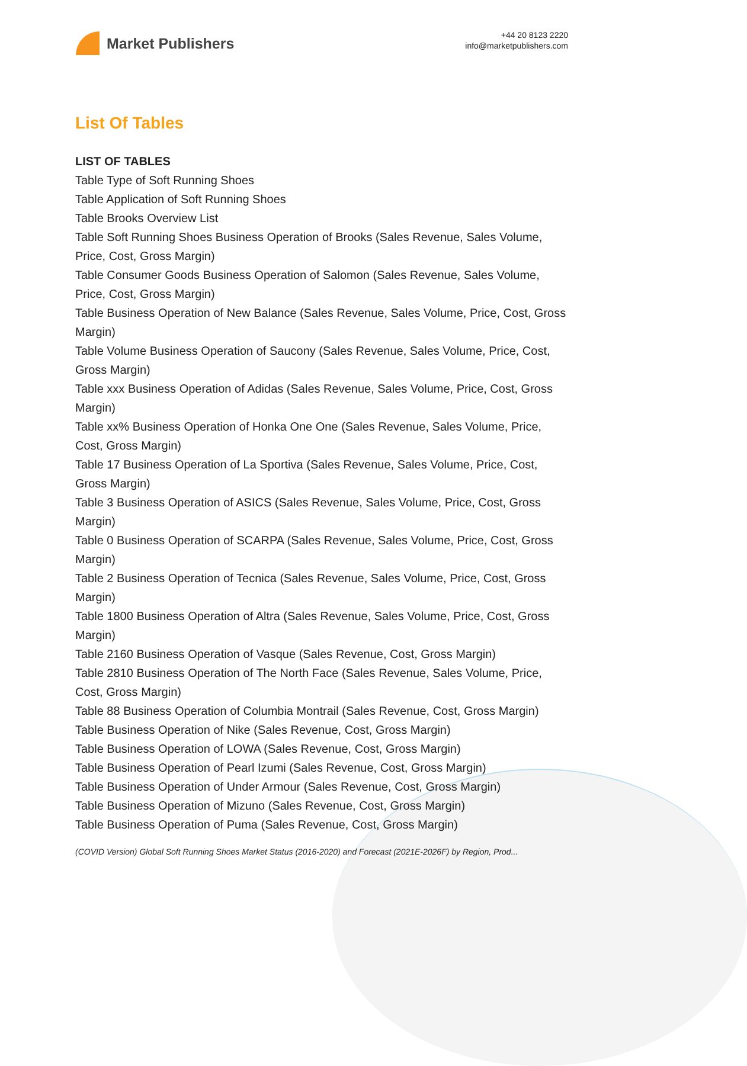Market Publishers
+44 20 8123 2220
info@marketpublishers.com
List Of Tables
LIST OF TABLES
Table Type of Soft Running Shoes
Table Application of Soft Running Shoes
Table Brooks Overview List
Table Soft Running Shoes Business Operation of Brooks (Sales Revenue, Sales Volume, Price, Cost, Gross Margin)
Table Consumer Goods Business Operation of Salomon (Sales Revenue, Sales Volume, Price, Cost, Gross Margin)
Table Business Operation of New Balance (Sales Revenue, Sales Volume, Price, Cost, Gross Margin)
Table Volume Business Operation of Saucony (Sales Revenue, Sales Volume, Price, Cost, Gross Margin)
Table xxx Business Operation of Adidas (Sales Revenue, Sales Volume, Price, Cost, Gross Margin)
Table xx% Business Operation of Honka One One (Sales Revenue, Sales Volume, Price, Cost, Gross Margin)
Table 17 Business Operation of La Sportiva (Sales Revenue, Sales Volume, Price, Cost, Gross Margin)
Table 3 Business Operation of ASICS (Sales Revenue, Sales Volume, Price, Cost, Gross Margin)
Table 0 Business Operation of SCARPA (Sales Revenue, Sales Volume, Price, Cost, Gross Margin)
Table 2 Business Operation of Tecnica (Sales Revenue, Sales Volume, Price, Cost, Gross Margin)
Table 1800 Business Operation of Altra (Sales Revenue, Sales Volume, Price, Cost, Gross Margin)
Table 2160 Business Operation of Vasque (Sales Revenue, Cost, Gross Margin)
Table 2810 Business Operation of The North Face (Sales Revenue, Sales Volume, Price, Cost, Gross Margin)
Table 88 Business Operation of Columbia Montrail (Sales Revenue, Cost, Gross Margin)
Table Business Operation of Nike (Sales Revenue, Cost, Gross Margin)
Table Business Operation of LOWA (Sales Revenue, Cost, Gross Margin)
Table Business Operation of Pearl Izumi (Sales Revenue, Cost, Gross Margin)
Table Business Operation of Under Armour (Sales Revenue, Cost, Gross Margin)
Table Business Operation of Mizuno (Sales Revenue, Cost, Gross Margin)
Table Business Operation of Puma (Sales Revenue, Cost, Gross Margin)
(COVID Version) Global Soft Running Shoes Market Status (2016-2020) and Forecast (2021E-2026F) by Region, Prod...